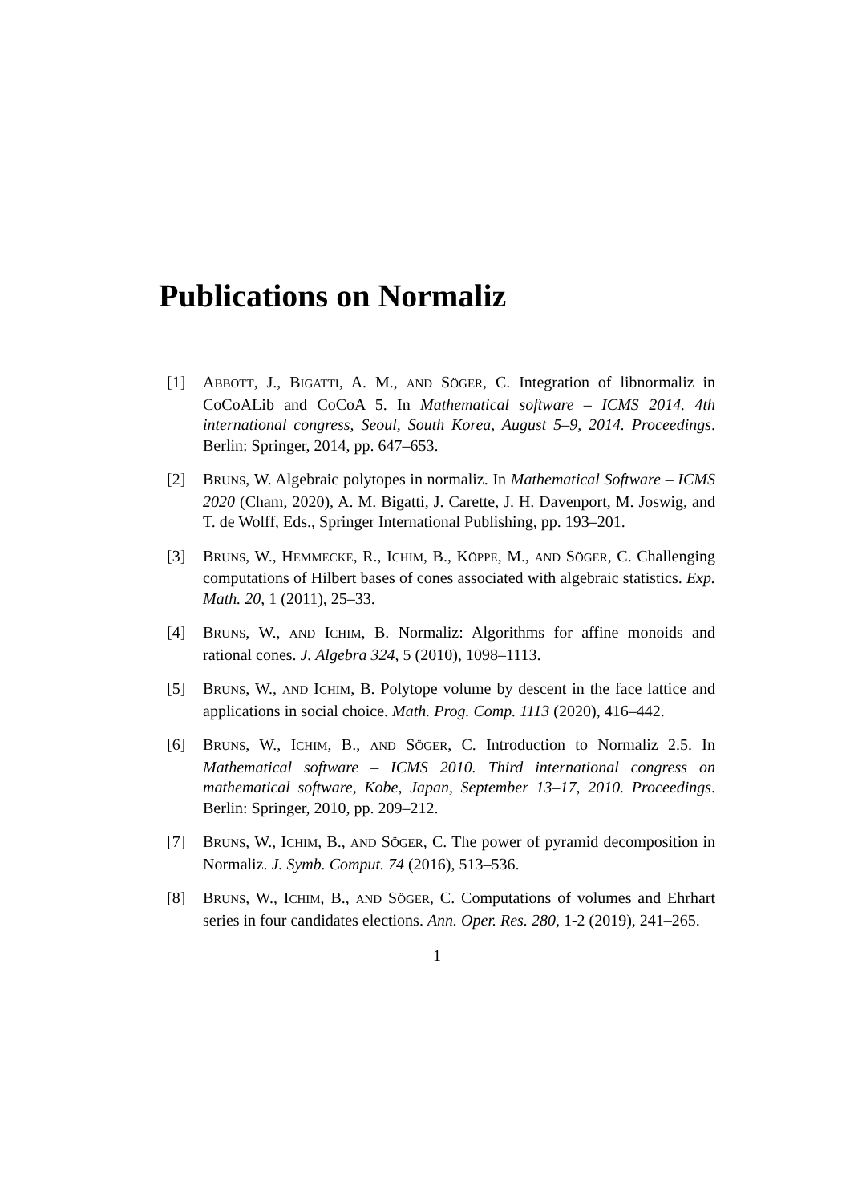Publications on Normaliz
[1] ABBOTT, J., BIGATTI, A. M., AND SÖGER, C. Integration of libnormaliz in CoCoALib and CoCoA 5. In Mathematical software – ICMS 2014. 4th international congress, Seoul, South Korea, August 5–9, 2014. Proceedings. Berlin: Springer, 2014, pp. 647–653.
[2] BRUNS, W. Algebraic polytopes in normaliz. In Mathematical Software – ICMS 2020 (Cham, 2020), A. M. Bigatti, J. Carette, J. H. Davenport, M. Joswig, and T. de Wolff, Eds., Springer International Publishing, pp. 193–201.
[3] BRUNS, W., HEMMECKE, R., ICHIM, B., KÖPPE, M., AND SÖGER, C. Challenging computations of Hilbert bases of cones associated with algebraic statistics. Exp. Math. 20, 1 (2011), 25–33.
[4] BRUNS, W., AND ICHIM, B. Normaliz: Algorithms for affine monoids and rational cones. J. Algebra 324, 5 (2010), 1098–1113.
[5] BRUNS, W., AND ICHIM, B. Polytope volume by descent in the face lattice and applications in social choice. Math. Prog. Comp. 1113 (2020), 416–442.
[6] BRUNS, W., ICHIM, B., AND SÖGER, C. Introduction to Normaliz 2.5. In Mathematical software – ICMS 2010. Third international congress on mathematical software, Kobe, Japan, September 13–17, 2010. Proceedings. Berlin: Springer, 2010, pp. 209–212.
[7] BRUNS, W., ICHIM, B., AND SÖGER, C. The power of pyramid decomposition in Normaliz. J. Symb. Comput. 74 (2016), 513–536.
[8] BRUNS, W., ICHIM, B., AND SÖGER, C. Computations of volumes and Ehrhart series in four candidates elections. Ann. Oper. Res. 280, 1-2 (2019), 241–265.
1